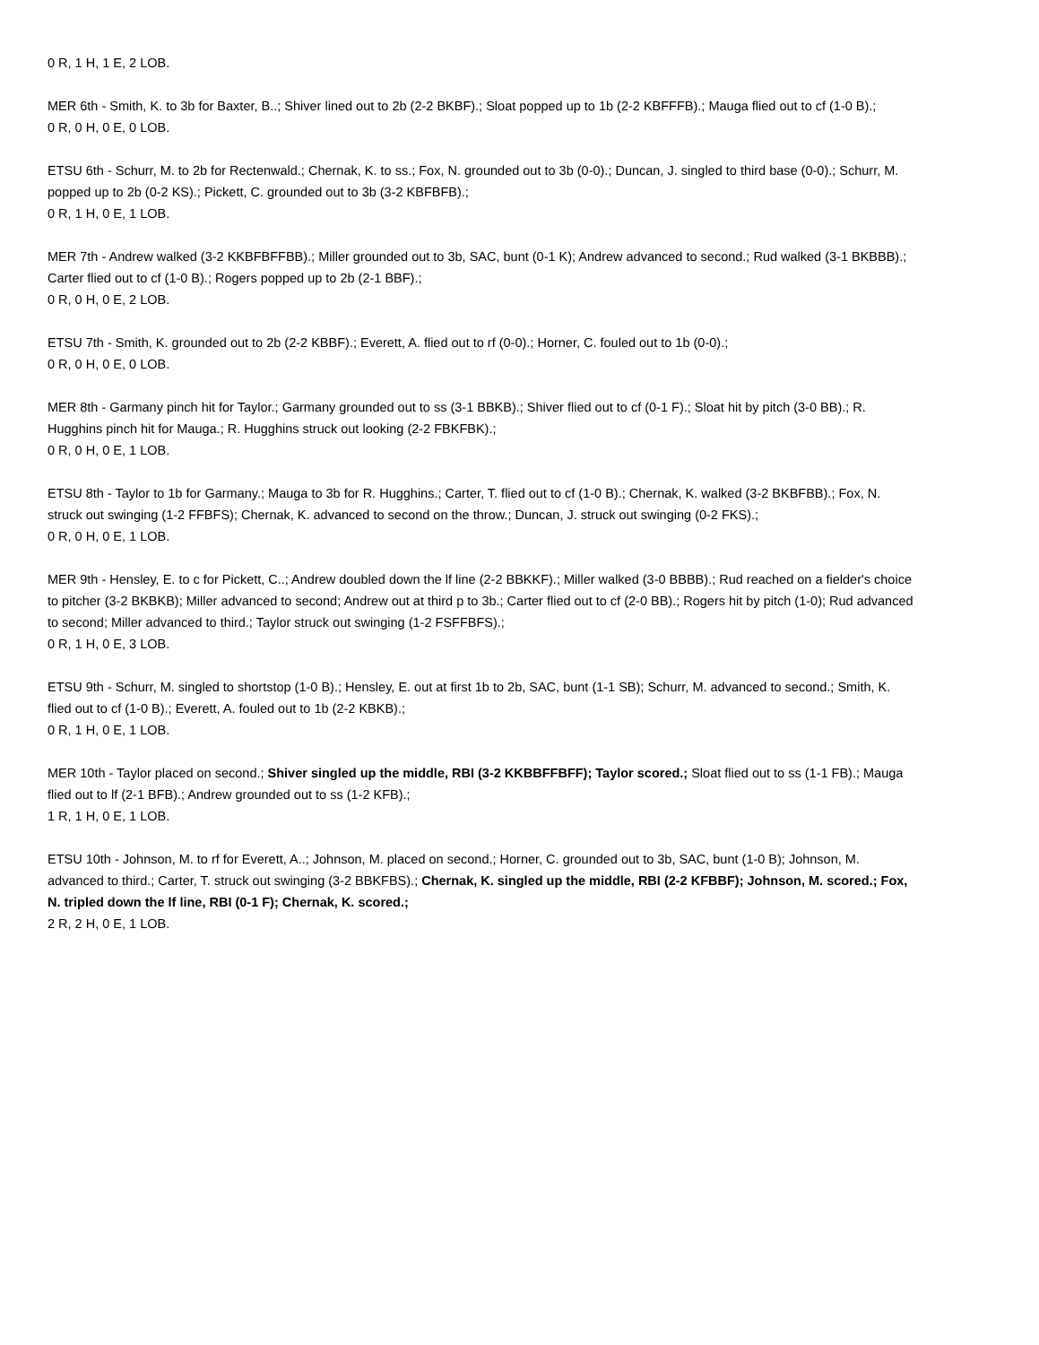0 R, 1 H, 1 E, 2 LOB.
MER 6th - Smith, K. to 3b for Baxter, B..; Shiver lined out to 2b (2-2 BKBF).; Sloat popped up to 1b (2-2 KBFFFB).; Mauga flied out to cf (1-0 B).;
0 R, 0 H, 0 E, 0 LOB.
ETSU 6th - Schurr, M. to 2b for Rectenwald.; Chernak, K. to ss.; Fox, N. grounded out to 3b (0-0).; Duncan, J. singled to third base (0-0).; Schurr, M. popped up to 2b (0-2 KS).; Pickett, C. grounded out to 3b (3-2 KBFBFB).;
0 R, 1 H, 0 E, 1 LOB.
MER 7th - Andrew walked (3-2 KKBFBFFBB).; Miller grounded out to 3b, SAC, bunt (0-1 K); Andrew advanced to second.; Rud walked (3-1 BKBBB).; Carter flied out to cf (1-0 B).; Rogers popped up to 2b (2-1 BBF).;
0 R, 0 H, 0 E, 2 LOB.
ETSU 7th - Smith, K. grounded out to 2b (2-2 KBBF).; Everett, A. flied out to rf (0-0).; Horner, C. fouled out to 1b (0-0).;
0 R, 0 H, 0 E, 0 LOB.
MER 8th - Garmany pinch hit for Taylor.; Garmany grounded out to ss (3-1 BBKB).; Shiver flied out to cf (0-1 F).; Sloat hit by pitch (3-0 BB).; R. Hugghins pinch hit for Mauga.; R. Hugghins struck out looking (2-2 FBKFBK).;
0 R, 0 H, 0 E, 1 LOB.
ETSU 8th - Taylor to 1b for Garmany.; Mauga to 3b for R. Hugghins.; Carter, T. flied out to cf (1-0 B).; Chernak, K. walked (3-2 BKBFBB).; Fox, N. struck out swinging (1-2 FFBFS); Chernak, K. advanced to second on the throw.; Duncan, J. struck out swinging (0-2 FKS).;
0 R, 0 H, 0 E, 1 LOB.
MER 9th - Hensley, E. to c for Pickett, C..; Andrew doubled down the lf line (2-2 BBKKF).; Miller walked (3-0 BBBB).; Rud reached on a fielder's choice to pitcher (3-2 BKBKB); Miller advanced to second; Andrew out at third p to 3b.; Carter flied out to cf (2-0 BB).; Rogers hit by pitch (1-0); Rud advanced to second; Miller advanced to third.; Taylor struck out swinging (1-2 FSFFBFS).;
0 R, 1 H, 0 E, 3 LOB.
ETSU 9th - Schurr, M. singled to shortstop (1-0 B).; Hensley, E. out at first 1b to 2b, SAC, bunt (1-1 SB); Schurr, M. advanced to second.; Smith, K. flied out to cf (1-0 B).; Everett, A. fouled out to 1b (2-2 KBKB).;
0 R, 1 H, 0 E, 1 LOB.
MER 10th - Taylor placed on second.; Shiver singled up the middle, RBI (3-2 KKBBFFBFF); Taylor scored.; Sloat flied out to ss (1-1 FB).; Mauga flied out to lf (2-1 BFB).; Andrew grounded out to ss (1-2 KFB).;
1 R, 1 H, 0 E, 1 LOB.
ETSU 10th - Johnson, M. to rf for Everett, A..; Johnson, M. placed on second.; Horner, C. grounded out to 3b, SAC, bunt (1-0 B); Johnson, M. advanced to third.; Carter, T. struck out swinging (3-2 BBKFBS).; Chernak, K. singled up the middle, RBI (2-2 KFBBF); Johnson, M. scored.; Fox, N. tripled down the lf line, RBI (0-1 F); Chernak, K. scored.;
2 R, 2 H, 0 E, 1 LOB.